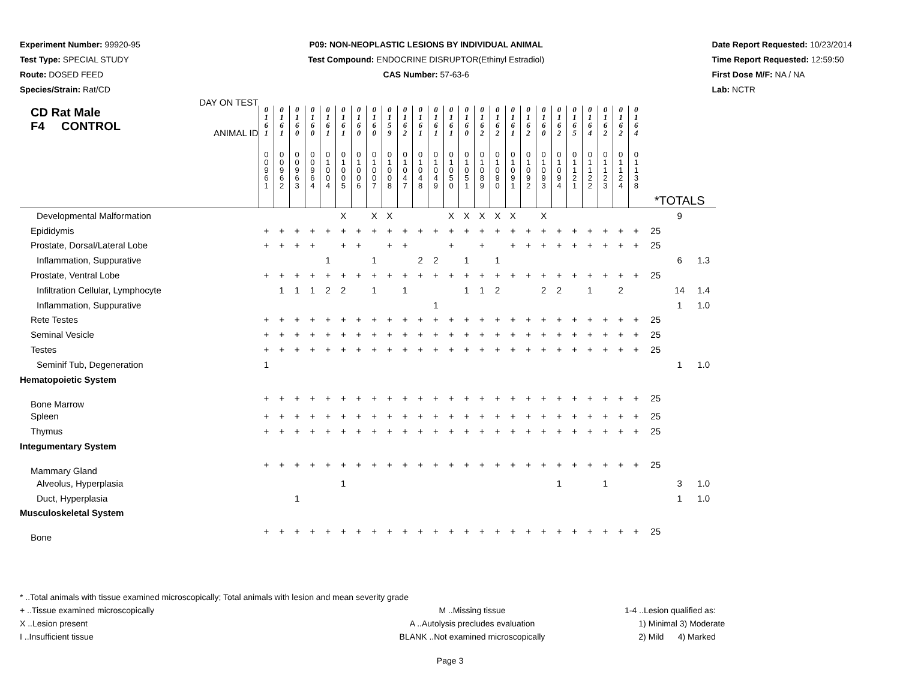Experiment Number: 99920-95
Test Type: SPECIAL STUDY
Route: DOSED FEED
Species/Strain: Rat/CD
P09: NON-NEOPLASTIC LESIONS BY INDIVIDUAL ANIMAL
Test Compound: ENDOCRINE DISRUPTOR(Ethinyl Estradiol)
CAS Number: 57-63-6
Date Report Requested: 10/23/2014
Time Report Requested: 12:59:50
First Dose M/F: NA / NA
Lab: NCTR
| CD Rat Male F4 CONTROL DAY ON TEST ANIMAL ID | 0 1 6 1 | 0 1 6 1 | 0 1 6 0 | 0 1 6 0 | 0 1 6 1 | 0 1 6 1 | 0 1 6 0 | 0 1 6 0 | 0 1 5 9 | 0 1 6 2 | 0 1 6 1 | 0 1 6 1 | 0 1 6 1 | 0 1 6 0 | 0 1 6 2 | 0 1 6 2 | 0 1 6 1 | 0 1 6 2 | 0 1 6 0 | 0 1 6 2 | 0 1 6 5 | 0 1 6 4 | 0 1 6 2 | 0 1 6 2 | 0 1 6 4 | *TOTALS | | |
| | 0 0 9 6 1 | 0 0 9 6 2 | 0 0 9 6 3 | 0 0 9 6 4 | 0 1 0 0 4 | 0 1 0 0 5 | 0 1 0 0 6 | 0 1 0 0 7 | 0 1 0 0 8 | 0 1 0 4 7 | 0 1 0 4 8 | 0 1 0 4 9 | 0 1 0 5 0 | 0 1 0 5 1 | 0 1 0 8 9 | 0 1 0 9 0 | 0 1 0 9 1 | 0 1 0 9 2 | 0 1 0 9 3 | 0 1 0 9 4 | 0 1 1 2 1 | 0 1 1 2 2 | 0 1 1 2 3 | 0 1 1 2 4 | 0 1 1 3 8 | | | |
| Developmental Malformation | | | | | | X | | X | X | | | | X | X | X | X | X | | X | | | | | | | | 9 | |
| Epididymis | + | + | + | + | + | + | + | + | + | + | + | + | + | + | + | + | + | + | + | + | + | + | + | + | + | 25 | | |
| Prostate, Dorsal/Lateral Lobe | + | + | + | + | | + | + | | + | + | | | + | | + | | + | + | + | + | + | + | + | + | + | 25 | | |
| Inflammation, Suppurative | | | | | 1 | | | 1 | | | 2 | 2 | | 1 | | 1 | | | | | | | | | | | 6 | 1.3 |
| Prostate, Ventral Lobe | + | + | + | + | + | + | + | + | + | + | + | + | + | + | + | + | + | + | + | + | + | + | + | + | + | 25 | | |
| Infiltration Cellular, Lymphocyte | | 1 | 1 | 1 | 2 | 2 | | 1 | | 1 | | | | 1 | 1 | 2 | | | 2 | 2 | | 1 | | 2 | | | 14 | 1.4 |
| Inflammation, Suppurative | | | | | | | | | | | | 1 | | | | | | | | | | | | | | | 1 | 1.0 |
| Rete Testes | + | + | + | + | + | + | + | + | + | + | + | + | + | + | + | + | + | + | + | + | + | + | + | + | + | 25 | | |
| Seminal Vesicle | + | + | + | + | + | + | + | + | + | + | + | + | + | + | + | + | + | + | + | + | + | + | + | + | + | 25 | | |
| Testes | + | + | + | + | + | + | + | + | + | + | + | + | + | + | + | + | + | + | + | + | + | + | + | + | + | 25 | | |
| Seminif Tub, Degeneration | 1 | | | | | | | | | | | | | | | | | | | | | | | | | | 1 | 1.0 |
| Hematopoietic System | | | | | | | | | | | | | | | | | | | | | | | | | | | | |
| Bone Marrow | + | + | + | + | + | + | + | + | + | + | + | + | + | + | + | + | + | + | + | + | + | + | + | + | + | 25 | | |
| Spleen | + | + | + | + | + | + | + | + | + | + | + | + | + | + | + | + | + | + | + | + | + | + | + | + | + | 25 | | |
| Thymus | + | + | + | + | + | + | + | + | + | + | + | + | + | + | + | + | + | + | + | + | + | + | + | + | + | 25 | | |
| Integumentary System | | | | | | | | | | | | | | | | | | | | | | | | | | | | |
| Mammary Gland | + | + | + | + | + | + | + | + | + | + | + | + | + | + | + | + | + | + | + | + | + | + | + | + | + | 25 | | |
| Alveolus, Hyperplasia | | | | | | 1 | | | | | | | | | | | | | | 1 | | | 1 | | | | 3 | 1.0 |
| Duct, Hyperplasia | | | 1 | | | | | | | | | | | | | | | | | | | | | | | | 1 | 1.0 |
| Musculoskeletal System | | | | | | | | | | | | | | | | | | | | | | | | | | | | |
| Bone | + | + | + | + | + | + | + | + | + | + | + | + | + | + | + | + | + | + | + | + | + | + | + | + | + | 25 | | |
* ..Total animals with tissue examined microscopically; Total animals with lesion and mean severity grade
+ ..Tissue examined microscopically
X ..Lesion present
I ..Insufficient tissue
M ..Missing tissue
A ..Autolysis precludes evaluation
BLANK ..Not examined microscopically
1-4 ..Lesion qualified as:
1) Minimal 3) Moderate
2) Mild 4) Marked
Page 3